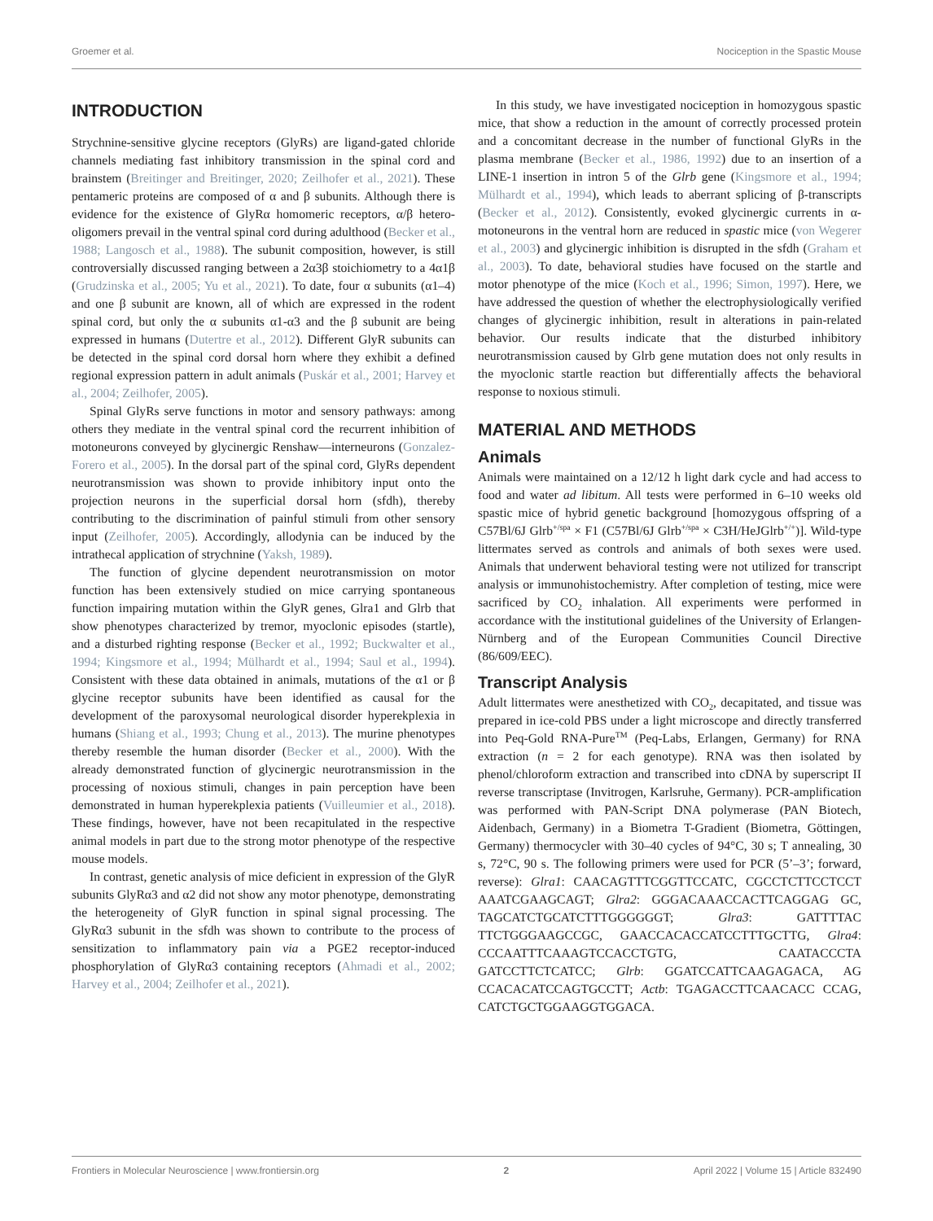Groemer et al. Nociception in the Spastic Mouse
INTRODUCTION
Strychnine-sensitive glycine receptors (GlyRs) are ligand-gated chloride channels mediating fast inhibitory transmission in the spinal cord and brainstem (Breitinger and Breitinger, 2020; Zeilhofer et al., 2021). These pentameric proteins are composed of α and β subunits. Although there is evidence for the existence of GlyRα homomeric receptors, α/β hetero-oligomers prevail in the ventral spinal cord during adulthood (Becker et al., 1988; Langosch et al., 1988). The subunit composition, however, is still controversially discussed ranging between a 2α3β stoichiometry to a 4α1β (Grudzinska et al., 2005; Yu et al., 2021). To date, four α subunits (α1–4) and one β subunit are known, all of which are expressed in the rodent spinal cord, but only the α subunits α1-α3 and the β subunit are being expressed in humans (Dutertre et al., 2012). Different GlyR subunits can be detected in the spinal cord dorsal horn where they exhibit a defined regional expression pattern in adult animals (Puskár et al., 2001; Harvey et al., 2004; Zeilhofer, 2005).
Spinal GlyRs serve functions in motor and sensory pathways: among others they mediate in the ventral spinal cord the recurrent inhibition of motoneurons conveyed by glycinergic Renshaw—interneurons (Gonzalez-Forero et al., 2005). In the dorsal part of the spinal cord, GlyRs dependent neurotransmission was shown to provide inhibitory input onto the projection neurons in the superficial dorsal horn (sfdh), thereby contributing to the discrimination of painful stimuli from other sensory input (Zeilhofer, 2005). Accordingly, allodynia can be induced by the intrathecal application of strychnine (Yaksh, 1989).
The function of glycine dependent neurotransmission on motor function has been extensively studied on mice carrying spontaneous function impairing mutation within the GlyR genes, Glra1 and Glrb that show phenotypes characterized by tremor, myoclonic episodes (startle), and a disturbed righting response (Becker et al., 1992; Buckwalter et al., 1994; Kingsmore et al., 1994; Mülhardt et al., 1994; Saul et al., 1994). Consistent with these data obtained in animals, mutations of the α1 or β glycine receptor subunits have been identified as causal for the development of the paroxysomal neurological disorder hyperekplexia in humans (Shiang et al., 1993; Chung et al., 2013). The murine phenotypes thereby resemble the human disorder (Becker et al., 2000). With the already demonstrated function of glycinergic neurotransmission in the processing of noxious stimuli, changes in pain perception have been demonstrated in human hyperekplexia patients (Vuilleumier et al., 2018). These findings, however, have not been recapitulated in the respective animal models in part due to the strong motor phenotype of the respective mouse models.
In contrast, genetic analysis of mice deficient in expression of the GlyR subunits GlyRα3 and α2 did not show any motor phenotype, demonstrating the heterogeneity of GlyR function in spinal signal processing. The GlyRα3 subunit in the sfdh was shown to contribute to the process of sensitization to inflammatory pain via a PGE2 receptor-induced phosphorylation of GlyRα3 containing receptors (Ahmadi et al., 2002; Harvey et al., 2004; Zeilhofer et al., 2021).
In this study, we have investigated nociception in homozygous spastic mice, that show a reduction in the amount of correctly processed protein and a concomitant decrease in the number of functional GlyRs in the plasma membrane (Becker et al., 1986, 1992) due to an insertion of a LINE-1 insertion in intron 5 of the Glrb gene (Kingsmore et al., 1994; Mülhardt et al., 1994), which leads to aberrant splicing of β-transcripts (Becker et al., 2012). Consistently, evoked glycinergic currents in α-motoneurons in the ventral horn are reduced in spastic mice (von Wegerer et al., 2003) and glycinergic inhibition is disrupted in the sfdh (Graham et al., 2003). To date, behavioral studies have focused on the startle and motor phenotype of the mice (Koch et al., 1996; Simon, 1997). Here, we have addressed the question of whether the electrophysiologically verified changes of glycinergic inhibition, result in alterations in pain-related behavior. Our results indicate that the disturbed inhibitory neurotransmission caused by Glrb gene mutation does not only results in the myoclonic startle reaction but differentially affects the behavioral response to noxious stimuli.
MATERIAL AND METHODS
Animals
Animals were maintained on a 12/12 h light dark cycle and had access to food and water ad libitum. All tests were performed in 6–10 weeks old spastic mice of hybrid genetic background [homozygous offspring of a C57Bl/6J Glrb<sup>+/spa</sup> × F1 (C57Bl/6J Glrb<sup>+/spa</sup> × C3H/HeJGlrb<sup>+/+</sup>)]. Wild-type littermates served as controls and animals of both sexes were used. Animals that underwent behavioral testing were not utilized for transcript analysis or immunohistochemistry. After completion of testing, mice were sacrificed by CO<sub>2</sub> inhalation. All experiments were performed in accordance with the institutional guidelines of the University of Erlangen-Nürnberg and of the European Communities Council Directive (86/609/EEC).
Transcript Analysis
Adult littermates were anesthetized with CO<sub>2</sub>, decapitated, and tissue was prepared in ice-cold PBS under a light microscope and directly transferred into Peq-Gold RNA-Pure<sup>TM</sup> (Peq-Labs, Erlangen, Germany) for RNA extraction (n = 2 for each genotype). RNA was then isolated by phenol/chloroform extraction and transcribed into cDNA by superscript II reverse transcriptase (Invitrogen, Karlsruhe, Germany). PCR-amplification was performed with PAN-Script DNA polymerase (PAN Biotech, Aidenbach, Germany) in a Biometra T-Gradient (Biometra, Göttingen, Germany) thermocycler with 30–40 cycles of 94°C, 30 s; T annealing, 30 s, 72°C, 90 s. The following primers were used for PCR (5’–3’; forward, reverse): Glra1: CAACAGTTTCGGTTCCATC, CGCCTCTTCCTCCT AAATCGAAGCAGT; Glra2: GGGACAAACCACTTCAGGAG GC, TAGCATCTGCATCTTTGGGGGGT; Glra3: GATTTTAC TTCTGGGAAGCCGC, GAACCACACCATCCTTTGCTTG, Glra4: CCCAATTTCAAAGTCCACCTGTG, CAATACCCTA GATCCTTCTCATCC; Glrb: GGATCCATTCAAGAGACA, AG CCACACATCCAGTGCCTT; Actb: TGAGACCTTCAACACC CCAG, CATCTGCTGGAAGGTGGACA.
Frontiers in Molecular Neuroscience | www.frontiersin.org 2 April 2022 | Volume 15 | Article 832490